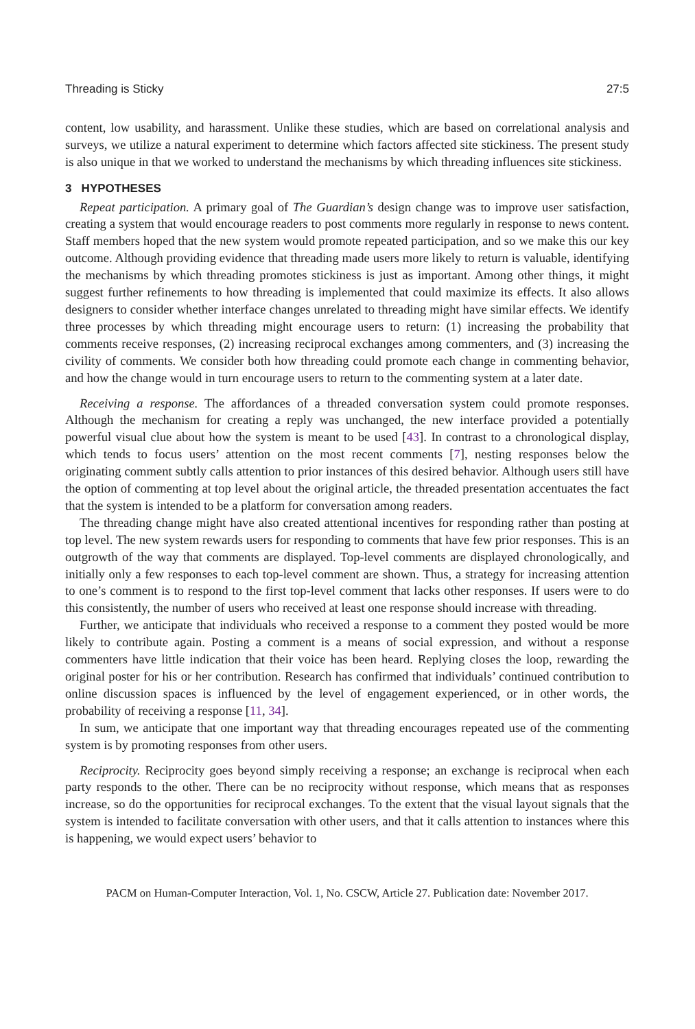Threading is Sticky 27:5
content, low usability, and harassment. Unlike these studies, which are based on correlational analysis and surveys, we utilize a natural experiment to determine which factors affected site stickiness. The present study is also unique in that we worked to understand the mechanisms by which threading influences site stickiness.
3 HYPOTHESES
Repeat participation. A primary goal of The Guardian’s design change was to improve user satisfaction, creating a system that would encourage readers to post comments more regularly in response to news content. Staff members hoped that the new system would promote repeated participation, and so we make this our key outcome. Although providing evidence that threading made users more likely to return is valuable, identifying the mechanisms by which threading promotes stickiness is just as important. Among other things, it might suggest further refinements to how threading is implemented that could maximize its effects. It also allows designers to consider whether interface changes unrelated to threading might have similar effects. We identify three processes by which threading might encourage users to return: (1) increasing the probability that comments receive responses, (2) increasing reciprocal exchanges among commenters, and (3) increasing the civility of comments. We consider both how threading could promote each change in commenting behavior, and how the change would in turn encourage users to return to the commenting system at a later date.
Receiving a response. The affordances of a threaded conversation system could promote responses. Although the mechanism for creating a reply was unchanged, the new interface provided a potentially powerful visual clue about how the system is meant to be used [43]. In contrast to a chronological display, which tends to focus users’ attention on the most recent comments [7], nesting responses below the originating comment subtly calls attention to prior instances of this desired behavior. Although users still have the option of commenting at top level about the original article, the threaded presentation accentuates the fact that the system is intended to be a platform for conversation among readers.
The threading change might have also created attentional incentives for responding rather than posting at top level. The new system rewards users for responding to comments that have few prior responses. This is an outgrowth of the way that comments are displayed. Top-level comments are displayed chronologically, and initially only a few responses to each top-level comment are shown. Thus, a strategy for increasing attention to one’s comment is to respond to the first top-level comment that lacks other responses. If users were to do this consistently, the number of users who received at least one response should increase with threading.
Further, we anticipate that individuals who received a response to a comment they posted would be more likely to contribute again. Posting a comment is a means of social expression, and without a response commenters have little indication that their voice has been heard. Replying closes the loop, rewarding the original poster for his or her contribution. Research has confirmed that individuals’ continued contribution to online discussion spaces is influenced by the level of engagement experienced, or in other words, the probability of receiving a response [11, 34].
In sum, we anticipate that one important way that threading encourages repeated use of the commenting system is by promoting responses from other users.
Reciprocity. Reciprocity goes beyond simply receiving a response; an exchange is reciprocal when each party responds to the other. There can be no reciprocity without response, which means that as responses increase, so do the opportunities for reciprocal exchanges. To the extent that the visual layout signals that the system is intended to facilitate conversation with other users, and that it calls attention to instances where this is happening, we would expect users’ behavior to
PACM on Human-Computer Interaction, Vol. 1, No. CSCW, Article 27. Publication date: November 2017.